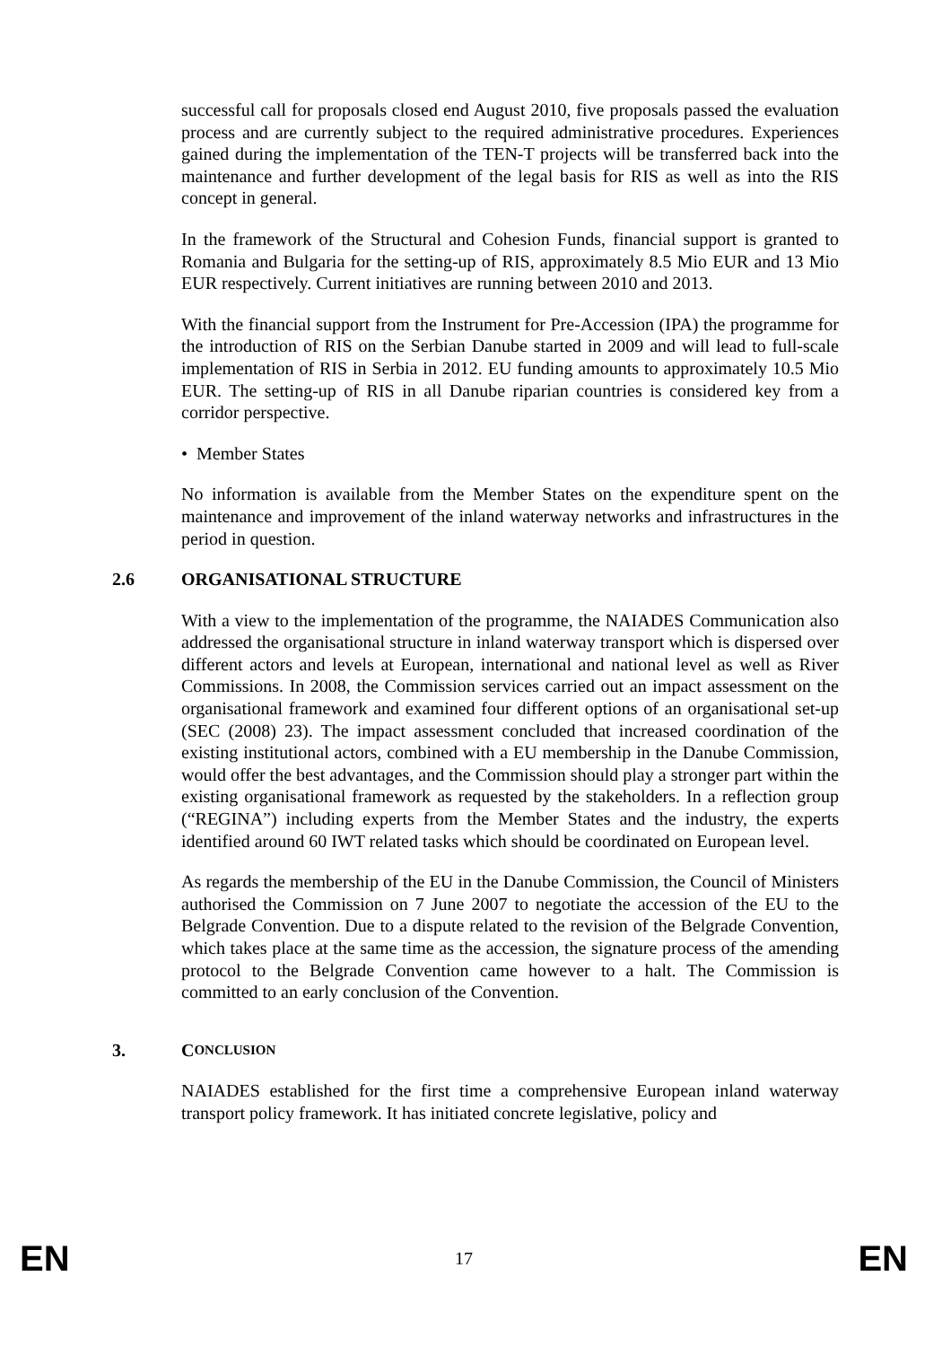successful call for proposals closed end August 2010, five proposals passed the evaluation process and are currently subject to the required administrative procedures. Experiences gained during the implementation of the TEN-T projects will be transferred back into the maintenance and further development of the legal basis for RIS as well as into the RIS concept in general.
In the framework of the Structural and Cohesion Funds, financial support is granted to Romania and Bulgaria for the setting-up of RIS, approximately 8.5 Mio EUR and 13 Mio EUR respectively. Current initiatives are running between 2010 and 2013.
With the financial support from the Instrument for Pre-Accession (IPA) the programme for the introduction of RIS on the Serbian Danube started in 2009 and will lead to full-scale implementation of RIS in Serbia in 2012. EU funding amounts to approximately 10.5 Mio EUR. The setting-up of RIS in all Danube riparian countries is considered key from a corridor perspective.
• Member States
No information is available from the Member States on the expenditure spent on the maintenance and improvement of the inland waterway networks and infrastructures in the period in question.
2.6 ORGANISATIONAL STRUCTURE
With a view to the implementation of the programme, the NAIADES Communication also addressed the organisational structure in inland waterway transport which is dispersed over different actors and levels at European, international and national level as well as River Commissions. In 2008, the Commission services carried out an impact assessment on the organisational framework and examined four different options of an organisational set-up (SEC (2008) 23). The impact assessment concluded that increased coordination of the existing institutional actors, combined with a EU membership in the Danube Commission, would offer the best advantages, and the Commission should play a stronger part within the existing organisational framework as requested by the stakeholders. In a reflection group (“REGINA”) including experts from the Member States and the industry, the experts identified around 60 IWT related tasks which should be coordinated on European level.
As regards the membership of the EU in the Danube Commission, the Council of Ministers authorised the Commission on 7 June 2007 to negotiate the accession of the EU to the Belgrade Convention. Due to a dispute related to the revision of the Belgrade Convention, which takes place at the same time as the accession, the signature process of the amending protocol to the Belgrade Convention came however to a halt. The Commission is committed to an early conclusion of the Convention.
3. C ONCLUSION
NAIADES established for the first time a comprehensive European inland waterway transport policy framework. It has initiated concrete legislative, policy and
EN 17 EN